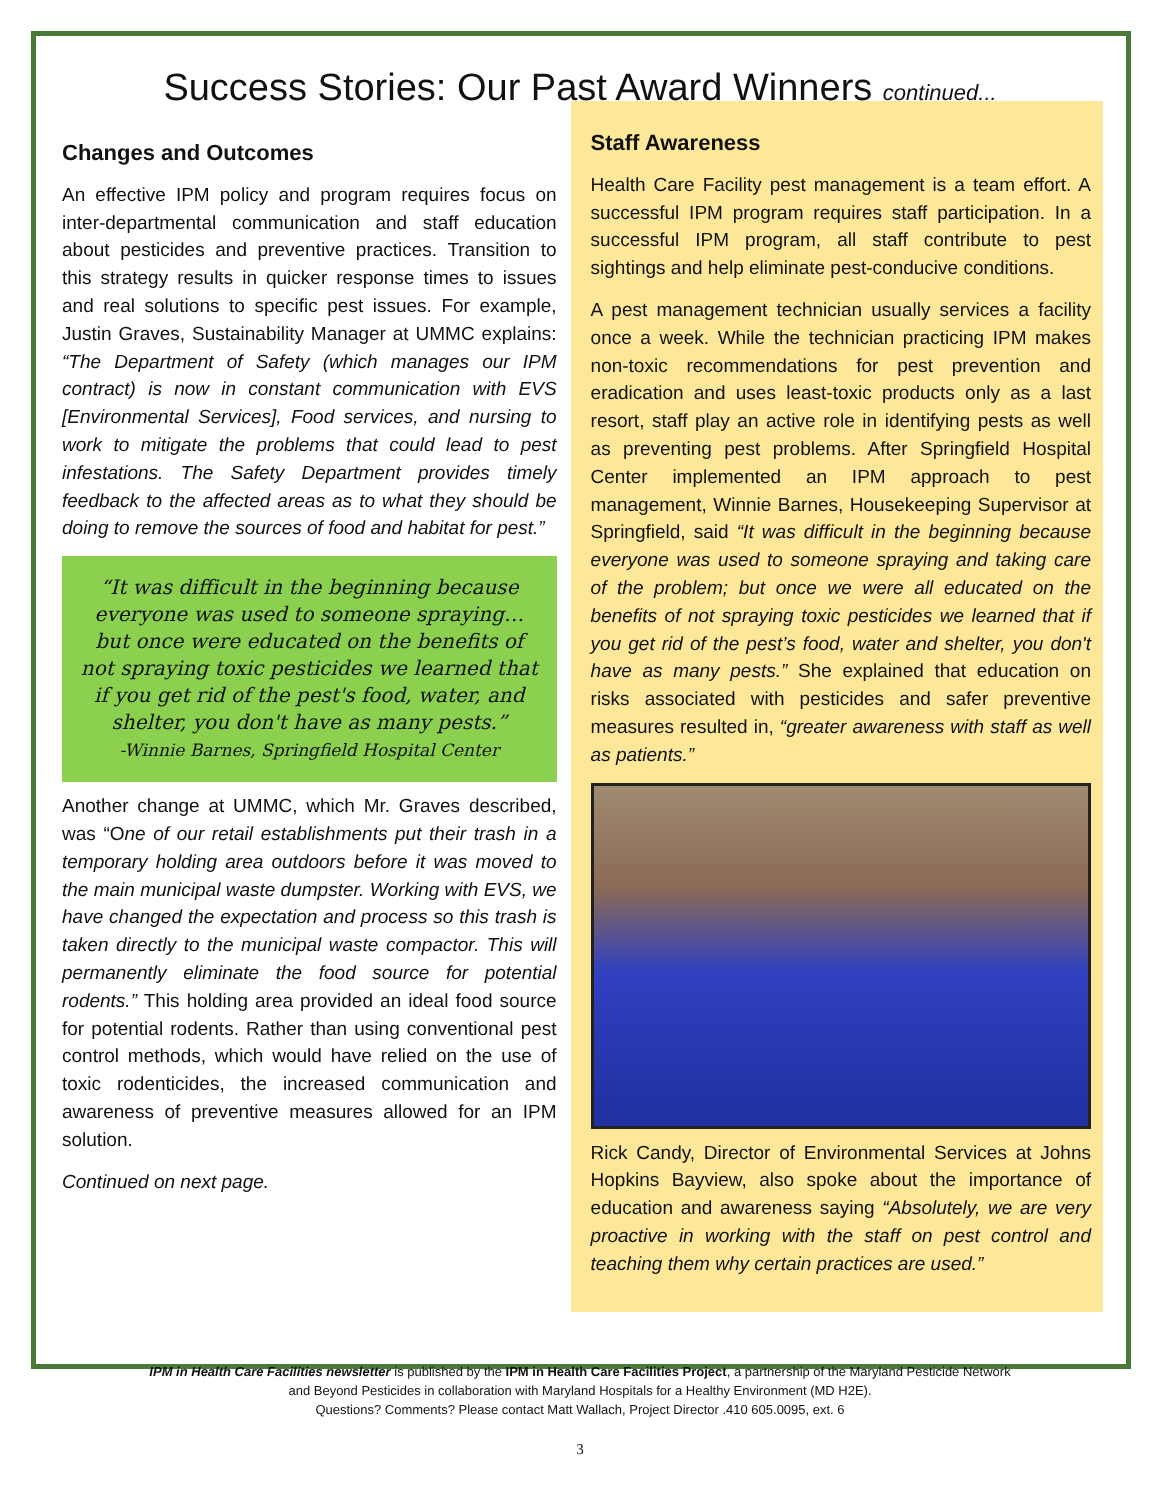Success Stories: Our Past Award Winners continued...
Changes and Outcomes
An effective IPM policy and program requires focus on inter-departmental communication and staff education about pesticides and preventive practices. Transition to this strategy results in quicker response times to issues and real solutions to specific pest issues. For example, Justin Graves, Sustainability Manager at UMMC explains: “The Department of Safety (which manages our IPM contract) is now in constant communication with EVS [Environmental Services], Food services, and nursing to work to mitigate the problems that could lead to pest infestations. The Safety Department provides timely feedback to the affected areas as to what they should be doing to remove the sources of food and habitat for pest.”
“It was difficult in the beginning because everyone was used to someone spraying… but once were educated on the benefits of not spraying toxic pesticides we learned that if you get rid of the pest's food, water, and shelter, you don't have as many pests.”
-Winnie Barnes, Springfield Hospital Center
Another change at UMMC, which Mr. Graves described, was “One of our retail establishments put their trash in a temporary holding area outdoors before it was moved to the main municipal waste dumpster. Working with EVS, we have changed the expectation and process so this trash is taken directly to the municipal waste compactor. This will permanently eliminate the food source for potential rodents.” This holding area provided an ideal food source for potential rodents. Rather than using conventional pest control methods, which would have relied on the use of toxic rodenticides, the increased communication and awareness of preventive measures allowed for an IPM solution.
Continued on next page.
Staff Awareness
Health Care Facility pest management is a team effort. A successful IPM program requires staff participation. In a successful IPM program, all staff contribute to pest sightings and help eliminate pest-conducive conditions.
A pest management technician usually services a facility once a week. While the technician practicing IPM makes non-toxic recommendations for pest prevention and eradication and uses least-toxic products only as a last resort, staff play an active role in identifying pests as well as preventing pest problems. After Springfield Hospital Center implemented an IPM approach to pest management, Winnie Barnes, Housekeeping Supervisor at Springfield, said “It was difficult in the beginning because everyone was used to someone spraying and taking care of the problem; but once we were all educated on the benefits of not spraying toxic pesticides we learned that if you get rid of the pest’s food, water and shelter, you don't have as many pests.” She explained that education on risks associated with pesticides and safer preventive measures resulted in, “greater awareness with staff as well as patients.”
Rick Candy, Director of Environmental Services at Johns Hopkins Bayview, also spoke about the importance of education and awareness saying “Absolutely, we are very proactive in working with the staff on pest control and teaching them why certain practices are used.”
IPM in Health Care Facilities newsletter is published by the IPM in Health Care Facilities Project, a partnership of the Maryland Pesticide Network
and Beyond Pesticides in collaboration with Maryland Hospitals for a Healthy Environment (MD H2E).
Questions? Comments? Please contact Matt Wallach, Project Director .410 605.0095, ext. 6
3